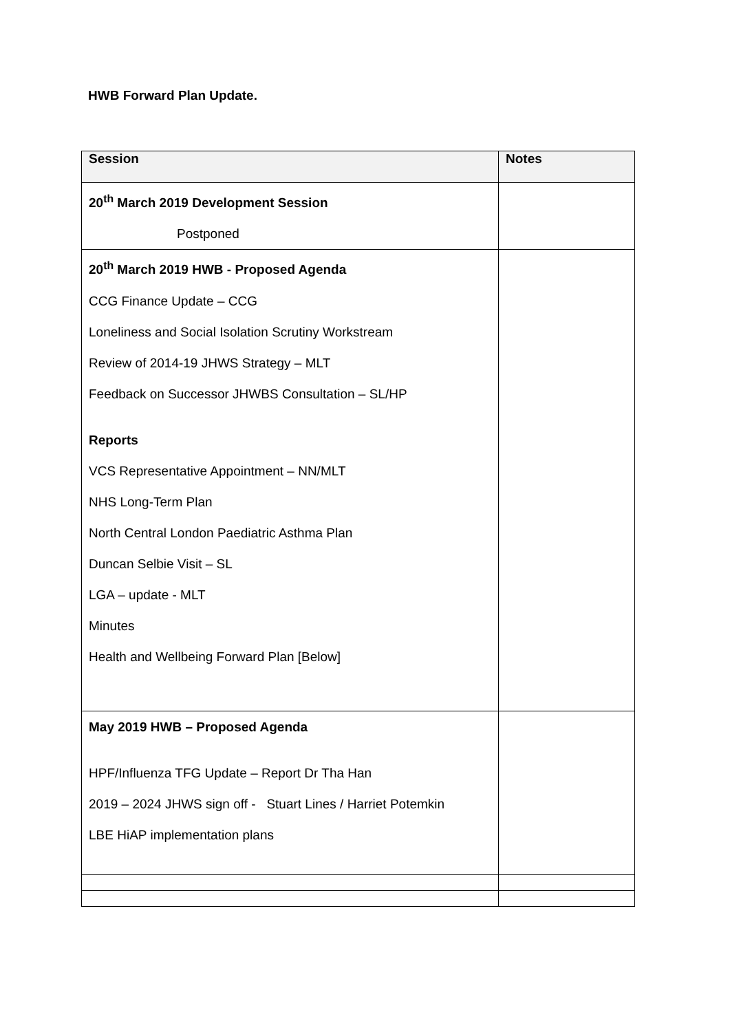HWB Forward Plan Update.
| Session | Notes |
| --- | --- |
| 20<sup>th</sup> March 2019 Development Session Postponed | |
| 20<sup>th</sup> March 2019 HWB - Proposed Agenda CCG Finance Update – CCG Loneliness and Social Isolation Scrutiny Workstream Review of 2014-19 JHWS Strategy – MLT Feedback on Successor JHWBS Consultation – SL/HP Reports VCS Representative Appointment – NN/MLT NHS Long-Term Plan North Central London Paediatric Asthma Plan Duncan Selbie Visit – SL LGA – update - MLT Minutes Health and Wellbeing Forward Plan [Below] | |
| May 2019 HWB – Proposed Agenda HPF/Influenza TFG Update – Report Dr Tha Han 2019 – 2024 JHWS sign off - Stuart Lines / Harriet Potemkin LBE HiAP implementation plans | |